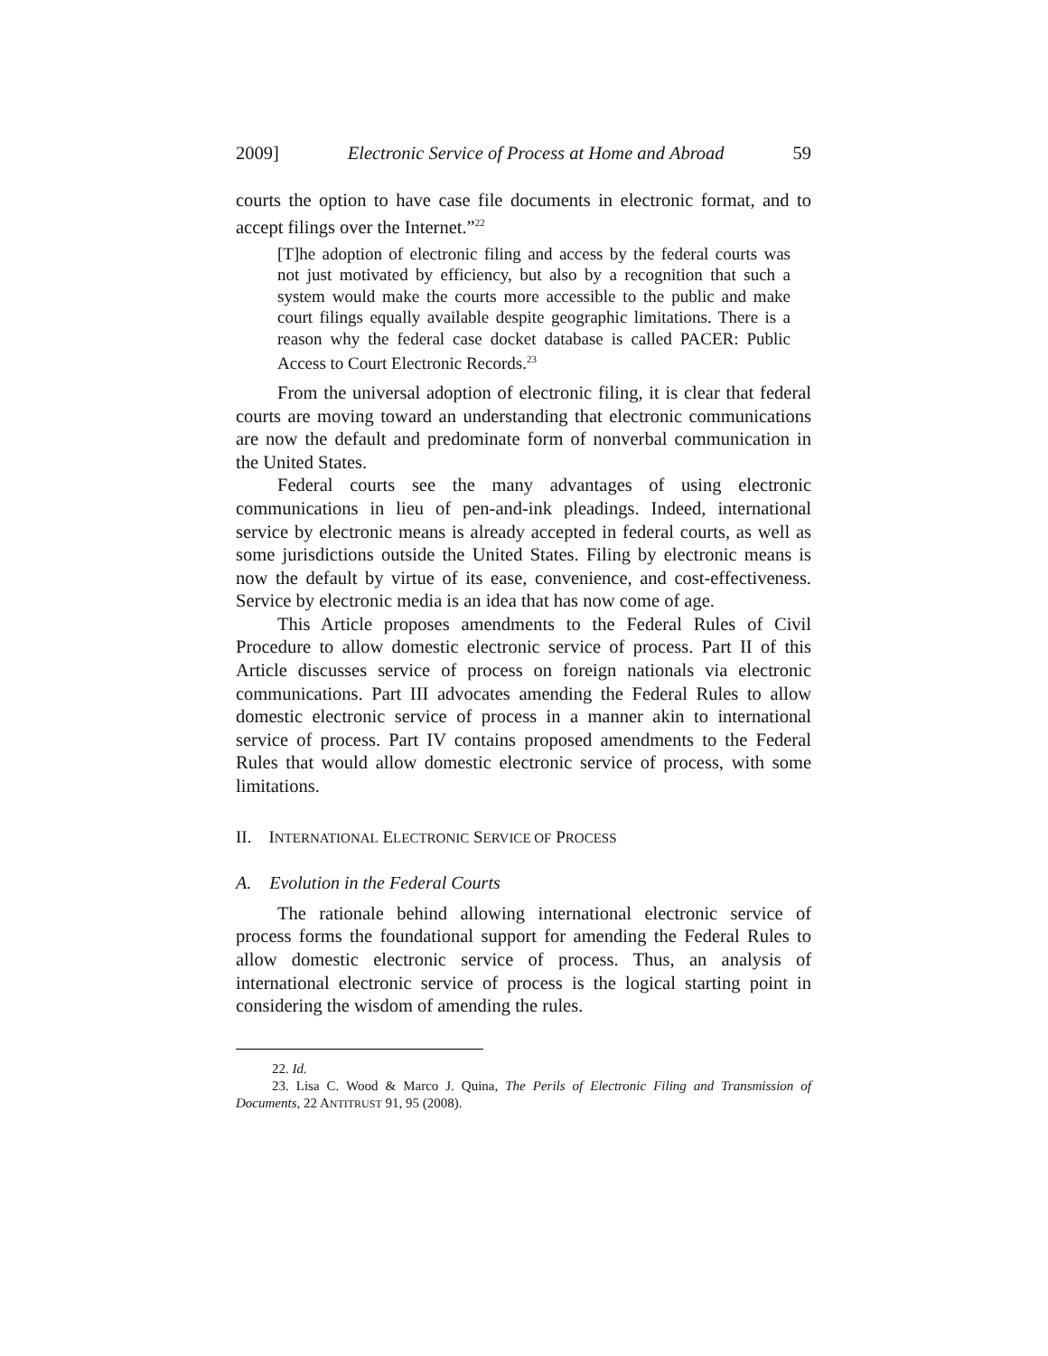2009] Electronic Service of Process at Home and Abroad 59
courts the option to have case file documents in electronic format, and to accept filings over the Internet.”<sup>22</sup>
[T]he adoption of electronic filing and access by the federal courts was not just motivated by efficiency, but also by a recognition that such a system would make the courts more accessible to the public and make court filings equally available despite geographic limitations. There is a reason why the federal case docket database is called PACER: Public Access to Court Electronic Records.<sup>23</sup>
From the universal adoption of electronic filing, it is clear that federal courts are moving toward an understanding that electronic communications are now the default and predominate form of nonverbal communication in the United States.
Federal courts see the many advantages of using electronic communications in lieu of pen-and-ink pleadings. Indeed, international service by electronic means is already accepted in federal courts, as well as some jurisdictions outside the United States. Filing by electronic means is now the default by virtue of its ease, convenience, and cost-effectiveness. Service by electronic media is an idea that has now come of age.
This Article proposes amendments to the Federal Rules of Civil Procedure to allow domestic electronic service of process. Part II of this Article discusses service of process on foreign nationals via electronic communications. Part III advocates amending the Federal Rules to allow domestic electronic service of process in a manner akin to international service of process. Part IV contains proposed amendments to the Federal Rules that would allow domestic electronic service of process, with some limitations.
II. INTERNATIONAL ELECTRONIC SERVICE OF PROCESS
A. Evolution in the Federal Courts
The rationale behind allowing international electronic service of process forms the foundational support for amending the Federal Rules to allow domestic electronic service of process. Thus, an analysis of international electronic service of process is the logical starting point in considering the wisdom of amending the rules.
22. Id.
23. Lisa C. Wood & Marco J. Quina, The Perils of Electronic Filing and Transmission of Documents, 22 ANTITRUST 91, 95 (2008).